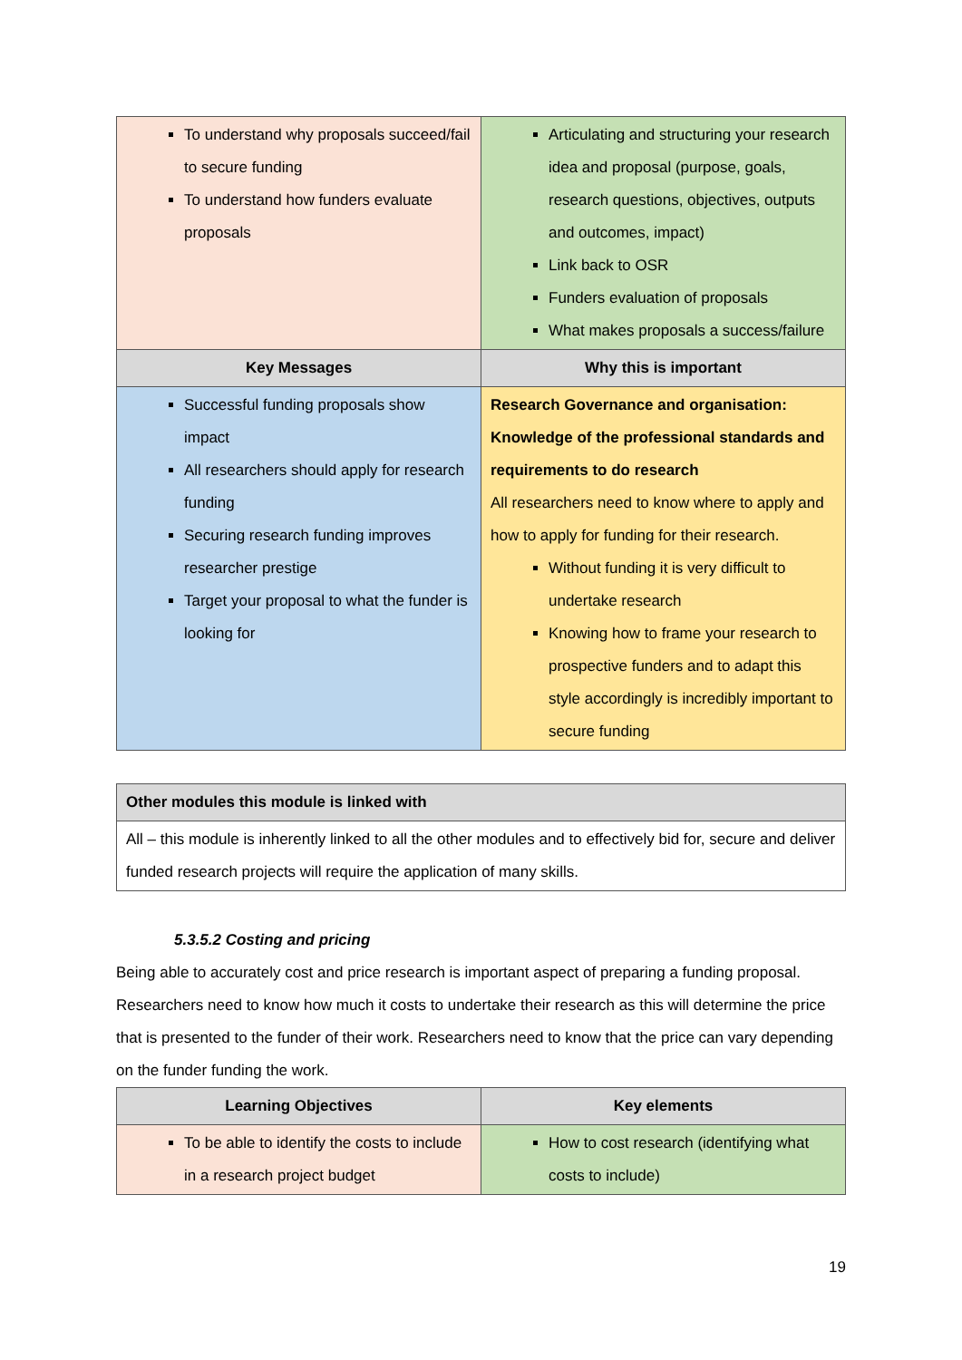| To understand why proposals succeed/fail to secure funding To understand how funders evaluate proposals | Articulating and structuring your research idea and proposal (purpose, goals, research questions, objectives, outputs and outcomes, impact) Link back to OSR Funders evaluation of proposals What makes proposals a success/failure |
| Key Messages | Why this is important |
| Successful funding proposals show impact All researchers should apply for research funding Securing research funding improves researcher prestige Target your proposal to what the funder is looking for | Research Governance and organisation: Knowledge of the professional standards and requirements to do research All researchers need to know where to apply and how to apply for funding for their research. Without funding it is very difficult to undertake research Knowing how to frame your research to prospective funders and to adapt this style accordingly is incredibly important to secure funding |
| Other modules this module is linked with |
| --- |
| All – this module is inherently linked to all the other modules and to effectively bid for, secure and deliver funded research projects will require the application of many skills. |
5.3.5.2 Costing and pricing
Being able to accurately cost and price research is important aspect of preparing a funding proposal. Researchers need to know how much it costs to undertake their research as this will determine the price that is presented to the funder of their work. Researchers need to know that the price can vary depending on the funder funding the work.
| Learning Objectives | Key elements |
| --- | --- |
| To be able to identify the costs to include in a research project budget | How to cost research (identifying what costs to include) |
19